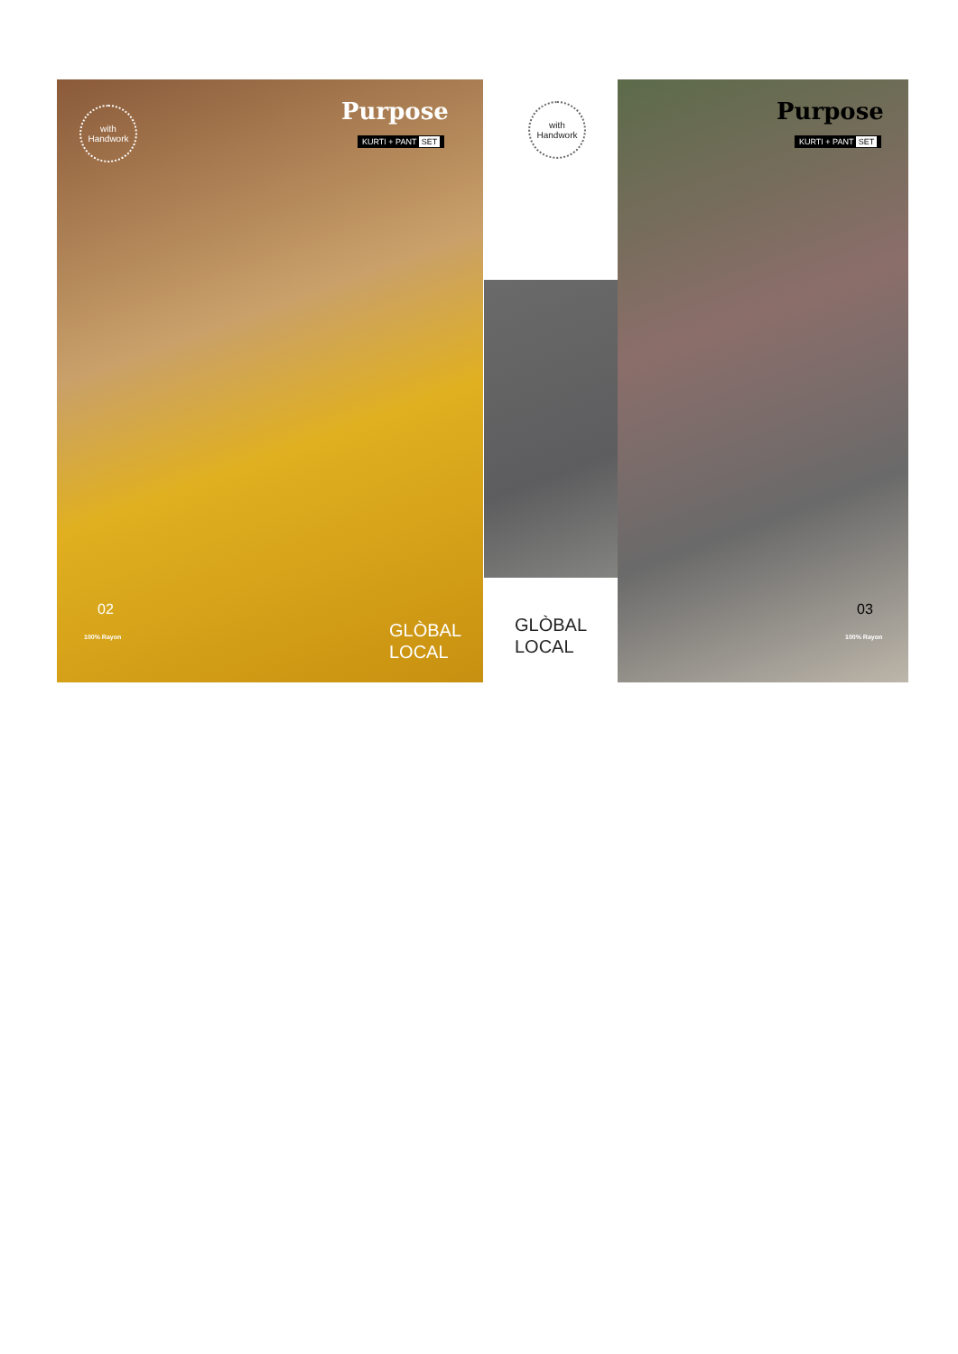with
Handwork
Purpose
KURTI + PANT SET
02
100% Rayon
GLÒBAL
LOCAL
with
Handwork
GLÒBAL
LOCAL
Purpose
KURTI + PANT SET
03
100% Rayon